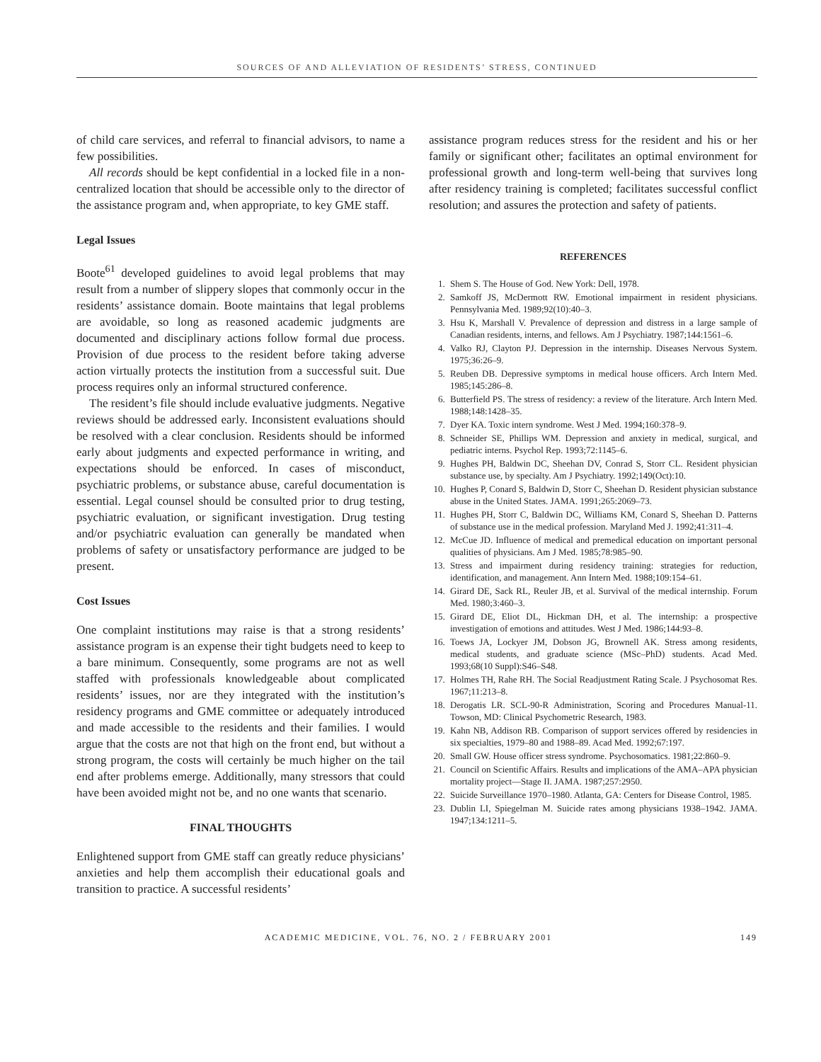SOURCES OF AND ALLEVIATION OF RESIDENTS’ STRESS, CONTINUED
of child care services, and referral to financial advisors, to name a few possibilities.
All records should be kept confidential in a locked file in a non-centralized location that should be accessible only to the director of the assistance program and, when appropriate, to key GME staff.
Legal Issues
Boote<sup>61</sup> developed guidelines to avoid legal problems that may result from a number of slippery slopes that commonly occur in the residents’ assistance domain. Boote maintains that legal problems are avoidable, so long as reasoned academic judgments are documented and disciplinary actions follow formal due process. Provision of due process to the resident before taking adverse action virtually protects the institution from a successful suit. Due process requires only an informal structured conference.
The resident’s file should include evaluative judgments. Negative reviews should be addressed early. Inconsistent evaluations should be resolved with a clear conclusion. Residents should be informed early about judgments and expected performance in writing, and expectations should be enforced. In cases of misconduct, psychiatric problems, or substance abuse, careful documentation is essential. Legal counsel should be consulted prior to drug testing, psychiatric evaluation, or significant investigation. Drug testing and/or psychiatric evaluation can generally be mandated when problems of safety or unsatisfactory performance are judged to be present.
Cost Issues
One complaint institutions may raise is that a strong residents’ assistance program is an expense their tight budgets need to keep to a bare minimum. Consequently, some programs are not as well staffed with professionals knowledgeable about complicated residents’ issues, nor are they integrated with the institution’s residency programs and GME committee or adequately introduced and made accessible to the residents and their families. I would argue that the costs are not that high on the front end, but without a strong program, the costs will certainly be much higher on the tail end after problems emerge. Additionally, many stressors that could have been avoided might not be, and no one wants that scenario.
FINAL THOUGHTS
Enlightened support from GME staff can greatly reduce physicians’ anxieties and help them accomplish their educational goals and transition to practice. A successful residents’
assistance program reduces stress for the resident and his or her family or significant other; facilitates an optimal environment for professional growth and long-term well-being that survives long after residency training is completed; facilitates successful conflict resolution; and assures the protection and safety of patients.
REFERENCES
1. Shem S. The House of God. New York: Dell, 1978.
2. Samkoff JS, McDermott RW. Emotional impairment in resident physicians. Pennsylvania Med. 1989;92(10):40–3.
3. Hsu K, Marshall V. Prevalence of depression and distress in a large sample of Canadian residents, interns, and fellows. Am J Psychiatry. 1987;144:1561–6.
4. Valko RJ, Clayton PJ. Depression in the internship. Diseases Nervous System. 1975;36:26–9.
5. Reuben DB. Depressive symptoms in medical house officers. Arch Intern Med. 1985;145:286–8.
6. Butterfield PS. The stress of residency: a review of the literature. Arch Intern Med. 1988;148:1428–35.
7. Dyer KA. Toxic intern syndrome. West J Med. 1994;160:378–9.
8. Schneider SE, Phillips WM. Depression and anxiety in medical, surgical, and pediatric interns. Psychol Rep. 1993;72:1145–6.
9. Hughes PH, Baldwin DC, Sheehan DV, Conrad S, Storr CL. Resident physician substance use, by specialty. Am J Psychiatry. 1992;149(Oct):10.
10. Hughes P, Conard S, Baldwin D, Storr C, Sheehan D. Resident physician substance abuse in the United States. JAMA. 1991;265:2069–73.
11. Hughes PH, Storr C, Baldwin DC, Williams KM, Conard S, Sheehan D. Patterns of substance use in the medical profession. Maryland Med J. 1992;41:311–4.
12. McCue JD. Influence of medical and premedical education on important personal qualities of physicians. Am J Med. 1985;78:985–90.
13. Stress and impairment during residency training: strategies for reduction, identification, and management. Ann Intern Med. 1988;109:154–61.
14. Girard DE, Sack RL, Reuler JB, et al. Survival of the medical internship. Forum Med. 1980;3:460–3.
15. Girard DE, Eliot DL, Hickman DH, et al. The internship: a prospective investigation of emotions and attitudes. West J Med. 1986;144:93–8.
16. Toews JA, Lockyer JM, Dobson JG, Brownell AK. Stress among residents, medical students, and graduate science (MSc–PhD) students. Acad Med. 1993;68(10 Suppl):S46–S48.
17. Holmes TH, Rahe RH. The Social Readjustment Rating Scale. J Psychosomat Res. 1967;11:213–8.
18. Derogatis LR. SCL-90-R Administration, Scoring and Procedures Manual-11. Towson, MD: Clinical Psychometric Research, 1983.
19. Kahn NB, Addison RB. Comparison of support services offered by residencies in six specialties, 1979–80 and 1988–89. Acad Med. 1992;67:197.
20. Small GW. House officer stress syndrome. Psychosomatics. 1981;22:860–9.
21. Council on Scientific Affairs. Results and implications of the AMA–APA physician mortality project—Stage II. JAMA. 1987;257:2950.
22. Suicide Surveillance 1970–1980. Atlanta, GA: Centers for Disease Control, 1985.
23. Dublin LI, Spiegelman M. Suicide rates among physicians 1938–1942. JAMA. 1947;134:1211–5.
ACADEMIC MEDICINE, VOL. 76, NO. 2 / FEBRUARY 2001 149